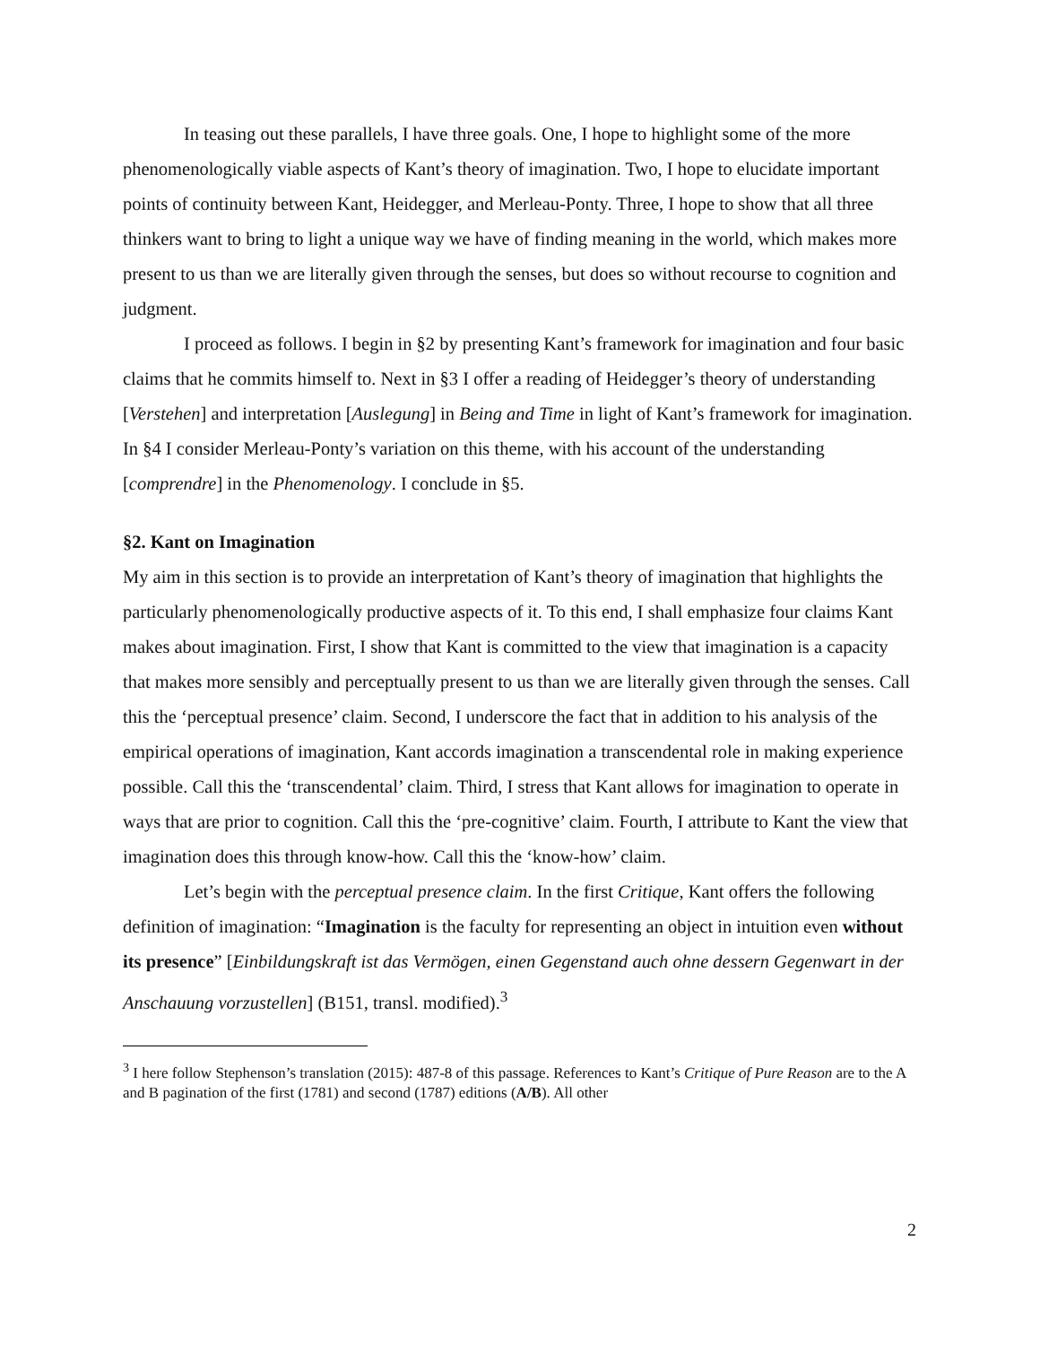In teasing out these parallels, I have three goals. One, I hope to highlight some of the more phenomenologically viable aspects of Kant’s theory of imagination. Two, I hope to elucidate important points of continuity between Kant, Heidegger, and Merleau-Ponty. Three, I hope to show that all three thinkers want to bring to light a unique way we have of finding meaning in the world, which makes more present to us than we are literally given through the senses, but does so without recourse to cognition and judgment.
I proceed as follows. I begin in §2 by presenting Kant’s framework for imagination and four basic claims that he commits himself to. Next in §3 I offer a reading of Heidegger’s theory of understanding [Verstehen] and interpretation [Auslegung] in Being and Time in light of Kant’s framework for imagination. In §4 I consider Merleau-Ponty’s variation on this theme, with his account of the understanding [comprendre] in the Phenomenology. I conclude in §5.
§2. Kant on Imagination
My aim in this section is to provide an interpretation of Kant’s theory of imagination that highlights the particularly phenomenologically productive aspects of it. To this end, I shall emphasize four claims Kant makes about imagination. First, I show that Kant is committed to the view that imagination is a capacity that makes more sensibly and perceptually present to us than we are literally given through the senses. Call this the ‘perceptual presence’ claim. Second, I underscore the fact that in addition to his analysis of the empirical operations of imagination, Kant accords imagination a transcendental role in making experience possible. Call this the ‘transcendental’ claim. Third, I stress that Kant allows for imagination to operate in ways that are prior to cognition. Call this the ‘pre-cognitive’ claim. Fourth, I attribute to Kant the view that imagination does this through know-how. Call this the ‘know-how’ claim.
Let’s begin with the perceptual presence claim. In the first Critique, Kant offers the following definition of imagination: “Imagination is the faculty for representing an object in intuition even without its presence” [Einbildungskraft ist das Vermögen, einen Gegenstand auch ohne dessern Gegenwart in der Anschauung vorzustellen] (B151, transl. modified).<sup>3</sup>
<sup>3</sup> I here follow Stephenson’s translation (2015): 487-8 of this passage. References to Kant’s Critique of Pure Reason are to the A and B pagination of the first (1781) and second (1787) editions (A/B). All other
2